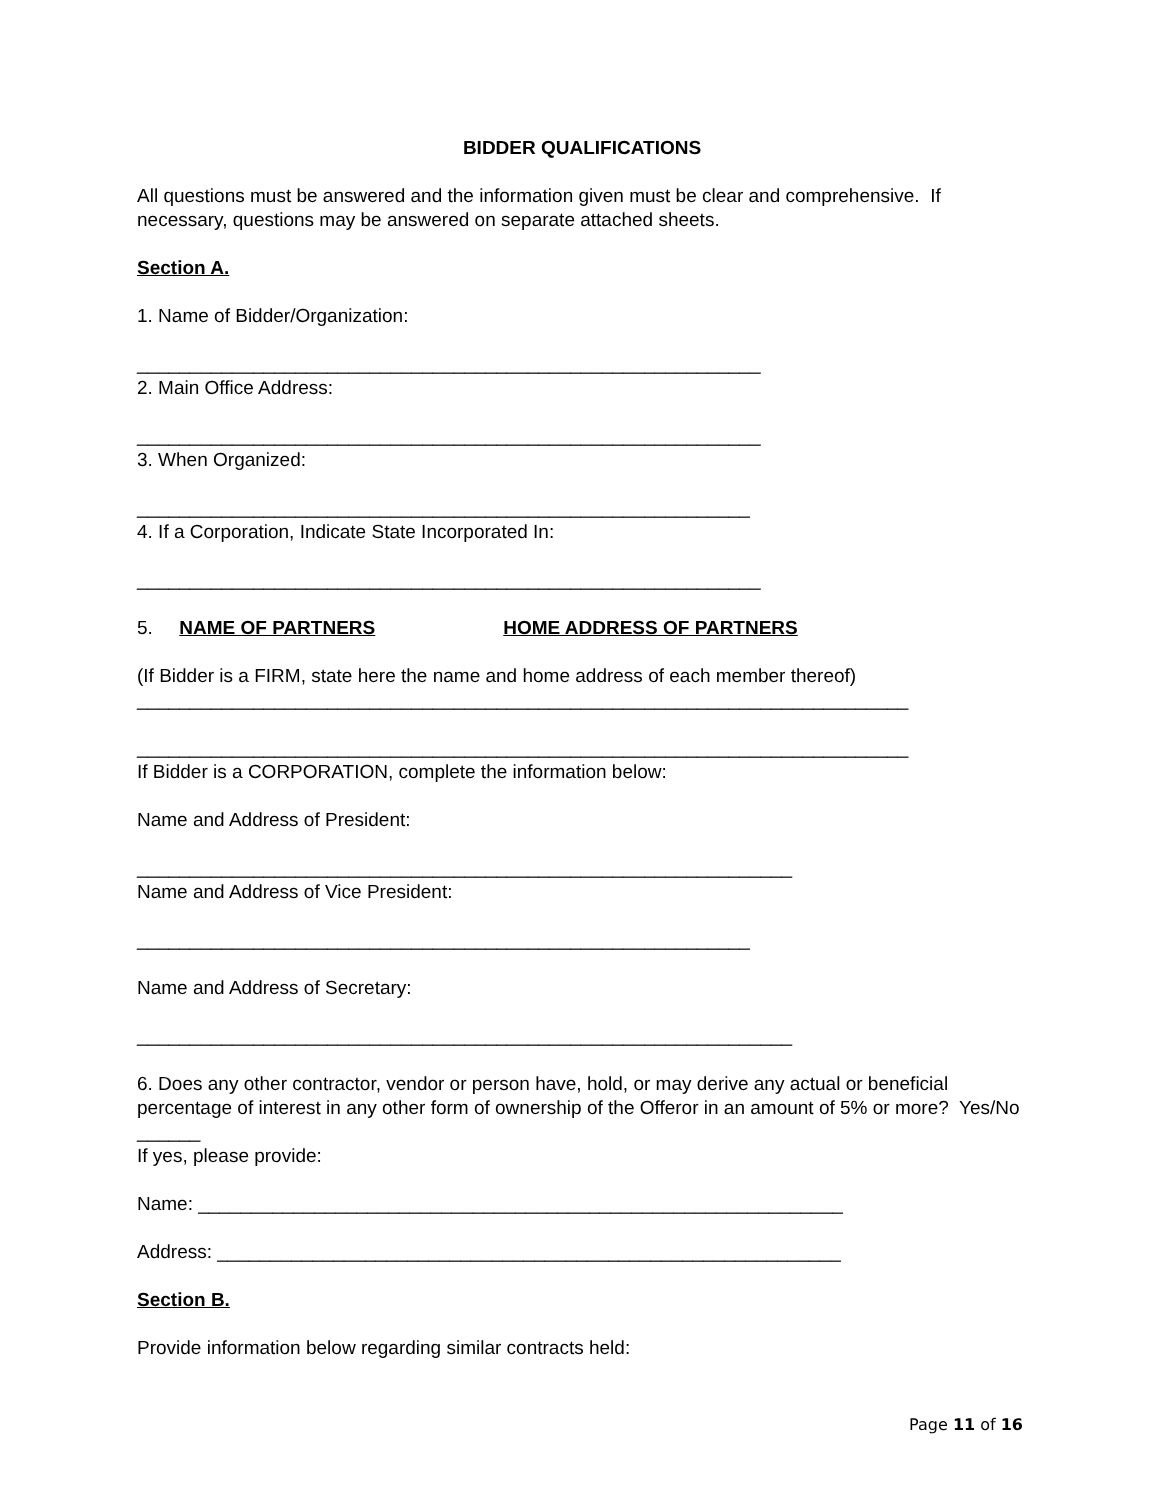BIDDER QUALIFICATIONS
All questions must be answered and the information given must be clear and comprehensive. If necessary, questions may be answered on separate attached sheets.
Section A.
1. Name of Bidder/Organization:
___________________________________________________________
2. Main Office Address:
___________________________________________________________
3. When Organized:
__________________________________________________________
4. If a Corporation, Indicate State Incorporated In:
___________________________________________________________
5. NAME OF PARTNERS HOME ADDRESS OF PARTNERS
(If Bidder is a FIRM, state here the name and home address of each member thereof)
_________________________________________________________________________
_________________________________________________________________________
If Bidder is a CORPORATION, complete the information below:
Name and Address of President:
______________________________________________________________
Name and Address of Vice President:
__________________________________________________________
Name and Address of Secretary:
______________________________________________________________
6. Does any other contractor, vendor or person have, hold, or may derive any actual or beneficial percentage of interest in any other form of ownership of the Offeror in an amount of 5% or more? Yes/No ______
If yes, please provide:
Name: _____________________________________________________________
Address: ___________________________________________________________
Section B.
Provide information below regarding similar contracts held:
Page 11 of 16